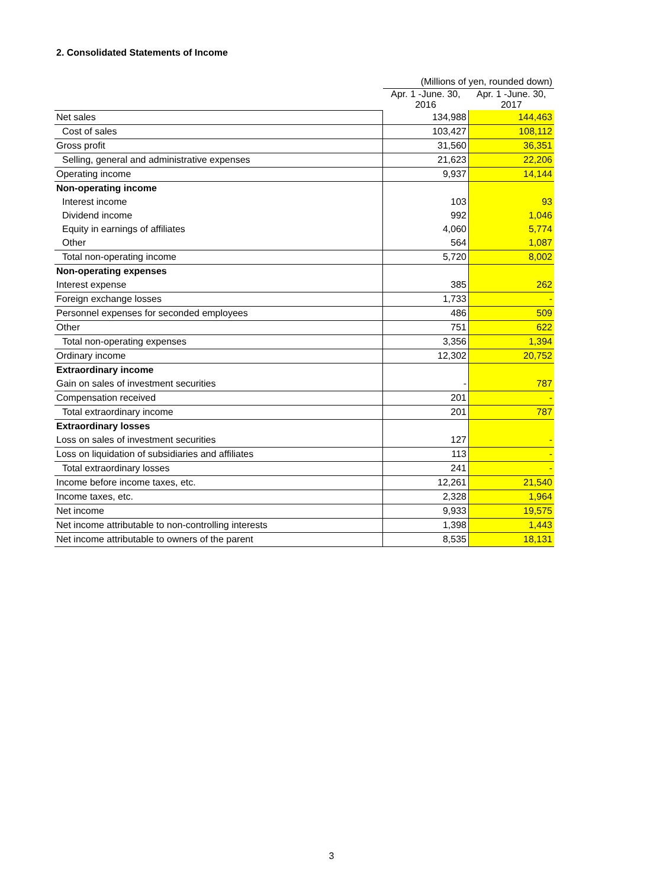2. Consolidated Statements of Income
| | (Millions of yen, rounded down) | |
| | Apr. 1 -June. 30, 2016 | Apr. 1 -June. 30, 2017 |
| Net sales | 134,988 | 144,463 |
| Cost of sales | 103,427 | 108,112 |
| Gross profit | 31,560 | 36,351 |
| Selling, general and administrative expenses | 21,623 | 22,206 |
| Operating income | 9,937 | 14,144 |
| Non-operating income | | |
| Interest income | 103 | 93 |
| Dividend income | 992 | 1,046 |
| Equity in earnings of affiliates | 4,060 | 5,774 |
| Other | 564 | 1,087 |
| Total non-operating income | 5,720 | 8,002 |
| Non-operating expenses | | |
| Interest expense | 385 | 262 |
| Foreign exchange losses | 1,733 | - |
| Personnel expenses for seconded employees | 486 | 509 |
| Other | 751 | 622 |
| Total non-operating expenses | 3,356 | 1,394 |
| Ordinary income | 12,302 | 20,752 |
| Extraordinary income | | |
| Gain on sales of investment securities | - | 787 |
| Compensation received | 201 | - |
| Total extraordinary income | 201 | 787 |
| Extraordinary losses | | |
| Loss on sales of investment securities | 127 | - |
| Loss on liquidation of subsidiaries and affiliates | 113 | - |
| Total extraordinary losses | 241 | - |
| Income before income taxes, etc. | 12,261 | 21,540 |
| Income taxes, etc. | 2,328 | 1,964 |
| Net income | 9,933 | 19,575 |
| Net income attributable to non-controlling interests | 1,398 | 1,443 |
| Net income attributable to owners of the parent | 8,535 | 18,131 |
3